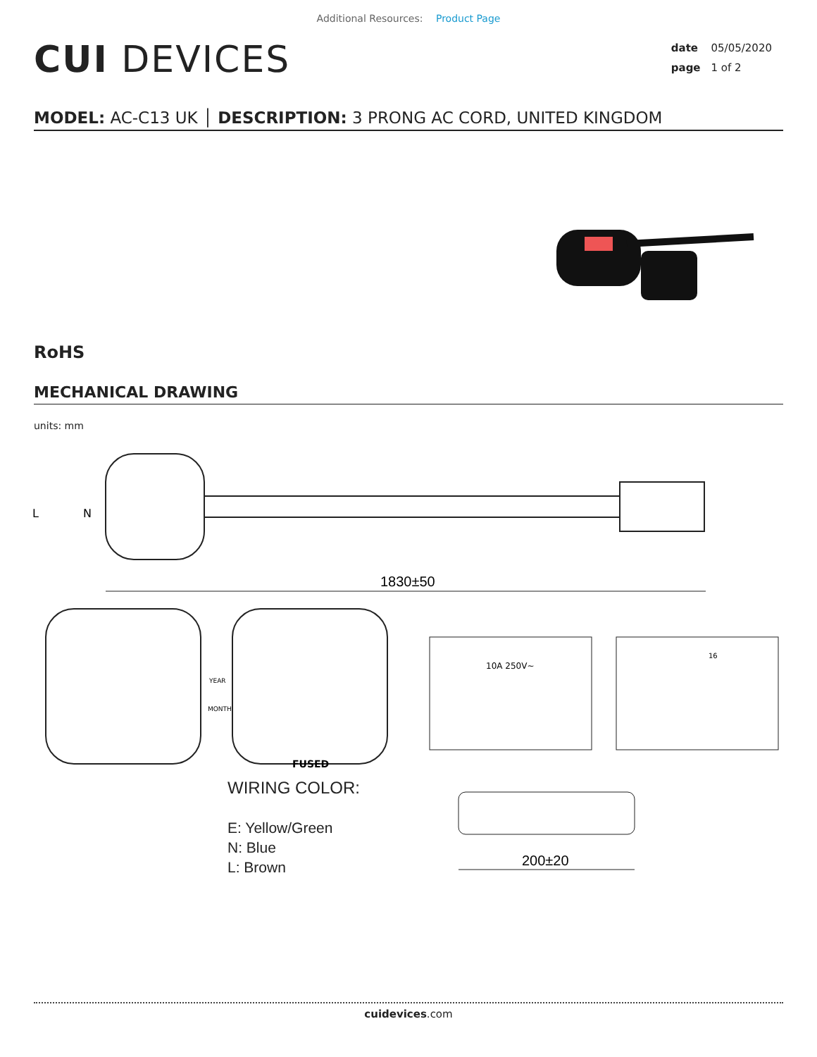Additional Resources: Product Page
CUI DEVICES
date 05/05/2020
page 1 of 2
MODEL: AC-C13 UK │ DESCRIPTION: 3 PRONG AC CORD, UNITED KINGDOM
RoHS
MECHANICAL DRAWING
units: mm
1830±50
L
N
YEAR
MONTH
FUSED
10A 250V~
16
WIRING COLOR:
E: Yellow/Green
N: Blue
L: Brown
200±20
cuidevices.com